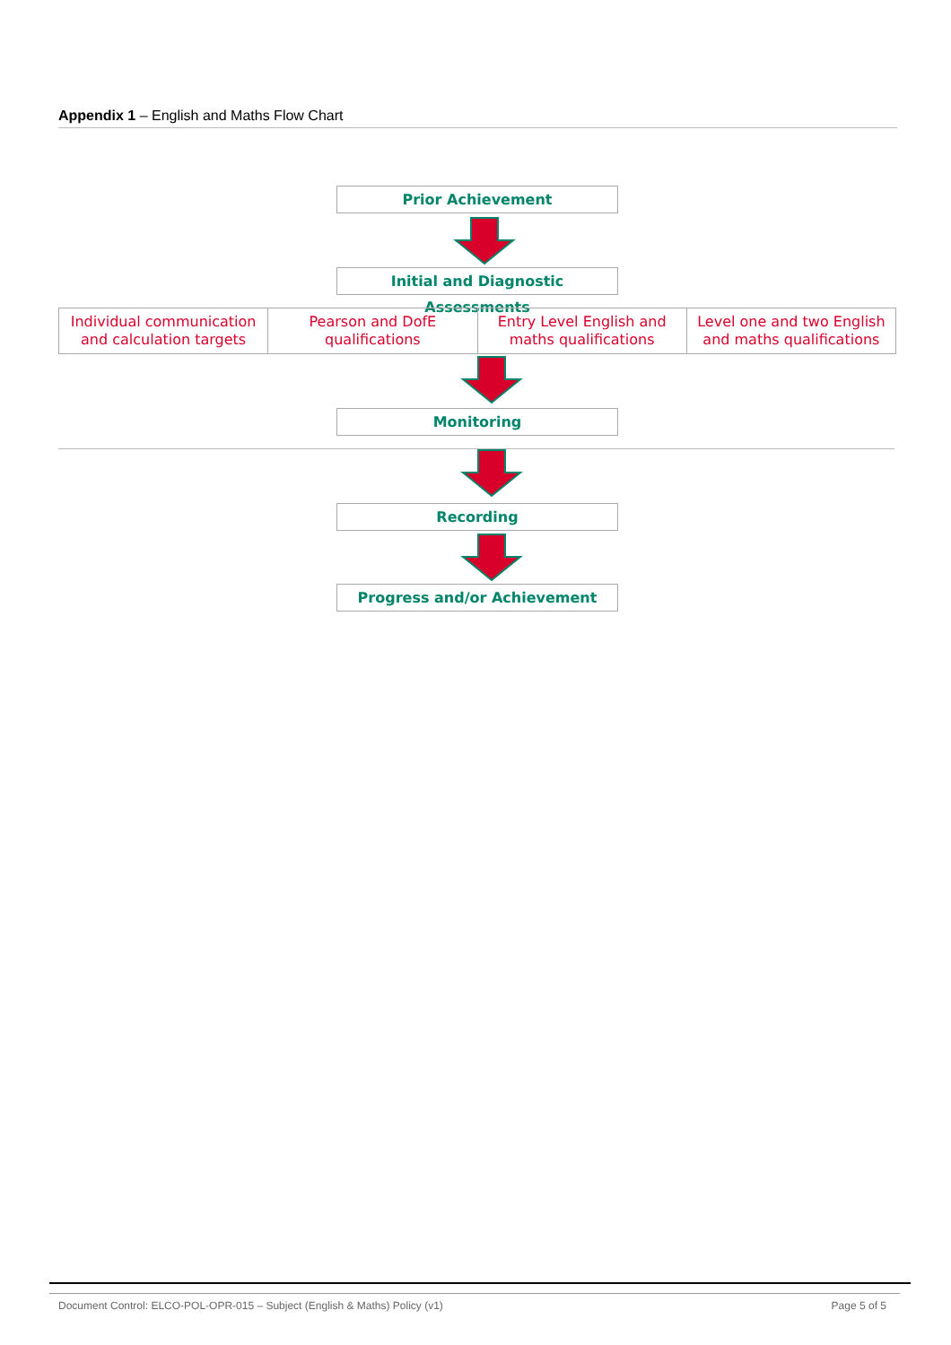Appendix 1 – English and Maths Flow Chart
Prior Achievement
Initial and Diagnostic Assessments
Individual communication and calculation targets
Pearson and DofE qualifications
Entry Level English and maths qualifications
Level one and two English and maths qualifications
Monitoring
Recording
Progress and/or Achievement
Document Control: ELCO-POL-OPR-015 – Subject (English & Maths) Policy (v1) Page 5 of 5